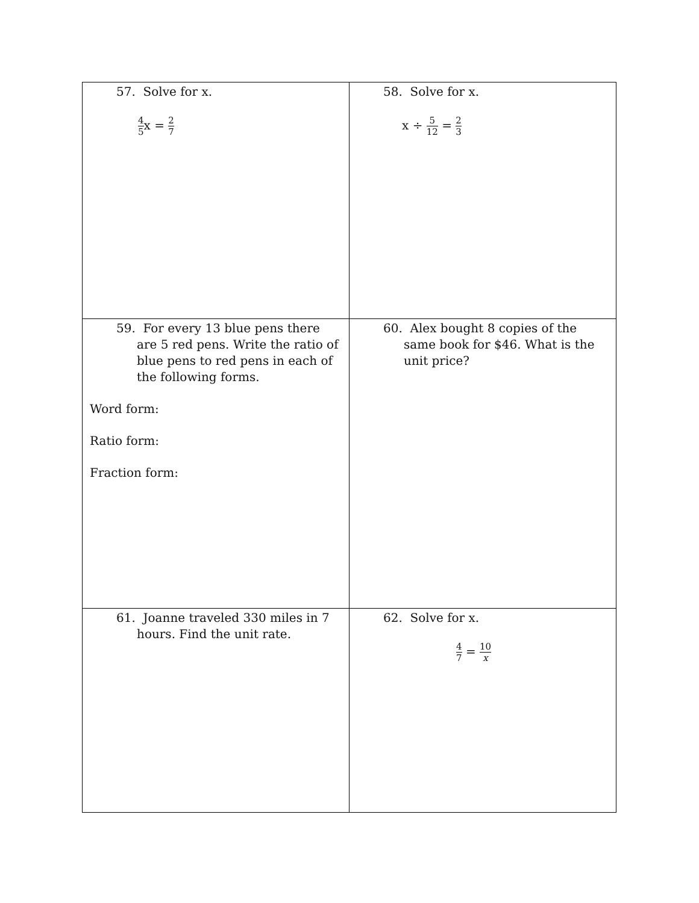| 57. Solve for x. 4 5 x = 2 7 | 58. Solve for x. x ÷ 5 12 = 2 3 |
| 59. For every 13 blue pens there are 5 red pens. Write the ratio of blue pens to red pens in each of the following forms. Word form: Ratio form: Fraction form: | 60. Alex bought 8 copies of the same book for $46. What is the unit price? |
| 61. Joanne traveled 330 miles in 7 hours. Find the unit rate. | 62. Solve for x. 4 7 = 10 x |